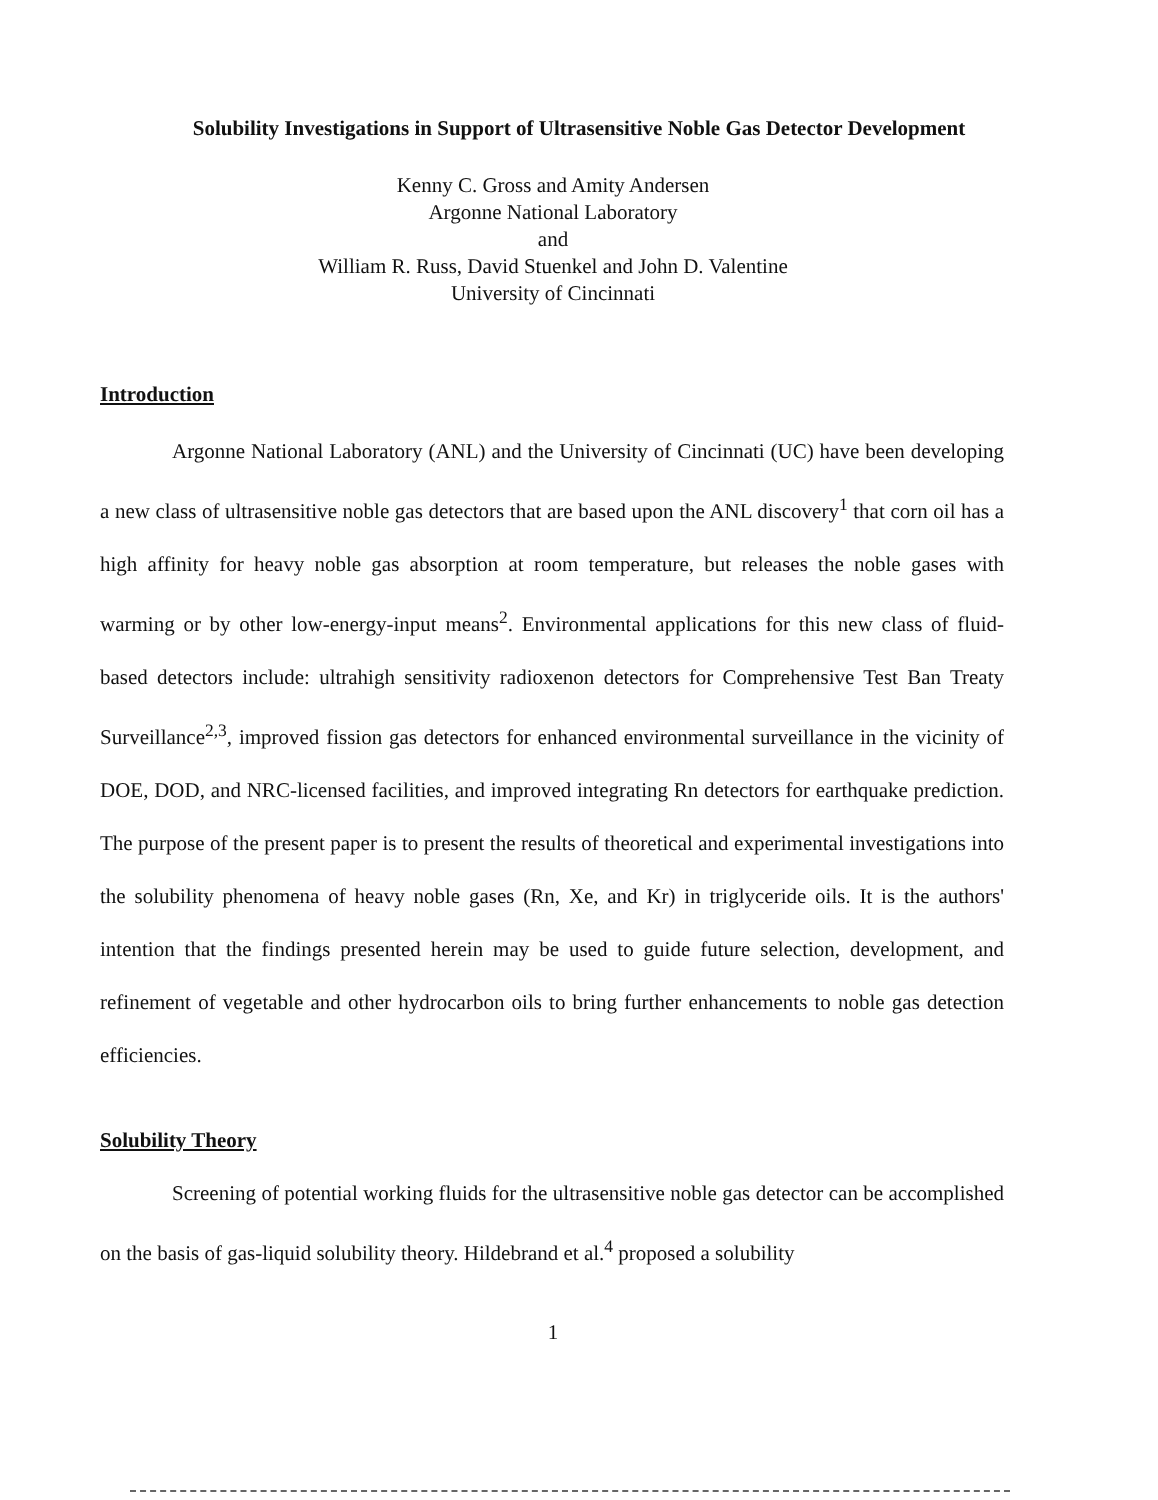Solubility Investigations in Support of Ultrasensitive Noble Gas Detector Development
Kenny C. Gross and Amity Andersen
Argonne National Laboratory
and
William R. Russ, David Stuenkel and John D. Valentine
University of Cincinnati
Introduction
Argonne National Laboratory (ANL) and the University of Cincinnati (UC) have been developing a new class of ultrasensitive noble gas detectors that are based upon the ANL discovery<sup>1</sup> that corn oil has a high affinity for heavy noble gas absorption at room temperature, but releases the noble gases with warming or by other low-energy-input means<sup>2</sup>. Environmental applications for this new class of fluid-based detectors include: ultrahigh sensitivity radioxenon detectors for Comprehensive Test Ban Treaty Surveillance<sup>2,3</sup>, improved fission gas detectors for enhanced environmental surveillance in the vicinity of DOE, DOD, and NRC-licensed facilities, and improved integrating Rn detectors for earthquake prediction. The purpose of the present paper is to present the results of theoretical and experimental investigations into the solubility phenomena of heavy noble gases (Rn, Xe, and Kr) in triglyceride oils. It is the authors' intention that the findings presented herein may be used to guide future selection, development, and refinement of vegetable and other hydrocarbon oils to bring further enhancements to noble gas detection efficiencies.
Solubility Theory
Screening of potential working fluids for the ultrasensitive noble gas detector can be accomplished on the basis of gas-liquid solubility theory. Hildebrand et al.<sup>4</sup> proposed a solubility
1